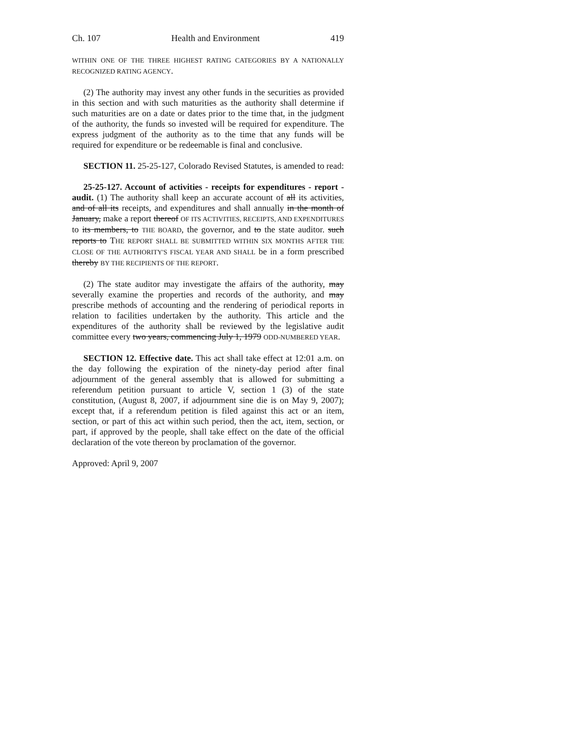Ch. 107 Health and Environment 419
WITHIN ONE OF THE THREE HIGHEST RATING CATEGORIES BY A NATIONALLY RECOGNIZED RATING AGENCY.
(2) The authority may invest any other funds in the securities as provided in this section and with such maturities as the authority shall determine if such maturities are on a date or dates prior to the time that, in the judgment of the authority, the funds so invested will be required for expenditure. The express judgment of the authority as to the time that any funds will be required for expenditure or be redeemable is final and conclusive.
SECTION 11. 25-25-127, Colorado Revised Statutes, is amended to read:
25-25-127. Account of activities - receipts for expenditures - report - audit. (1) The authority shall keep an accurate account of all its activities, and of all its receipts, and expenditures and shall annually in the month of January, make a report thereof OF ITS ACTIVITIES, RECEIPTS, AND EXPENDITURES to its members, to THE BOARD, the governor, and to the state auditor. such reports to THE REPORT SHALL BE SUBMITTED WITHIN SIX MONTHS AFTER THE CLOSE OF THE AUTHORITY'S FISCAL YEAR AND SHALL be in a form prescribed thereby BY THE RECIPIENTS OF THE REPORT.
(2) The state auditor may investigate the affairs of the authority, may severally examine the properties and records of the authority, and may prescribe methods of accounting and the rendering of periodical reports in relation to facilities undertaken by the authority. This article and the expenditures of the authority shall be reviewed by the legislative audit committee every two years, commencing July 1, 1979 ODD-NUMBERED YEAR.
SECTION 12. Effective date. This act shall take effect at 12:01 a.m. on the day following the expiration of the ninety-day period after final adjournment of the general assembly that is allowed for submitting a referendum petition pursuant to article V, section 1 (3) of the state constitution, (August 8, 2007, if adjournment sine die is on May 9, 2007); except that, if a referendum petition is filed against this act or an item, section, or part of this act within such period, then the act, item, section, or part, if approved by the people, shall take effect on the date of the official declaration of the vote thereon by proclamation of the governor.
Approved: April 9, 2007